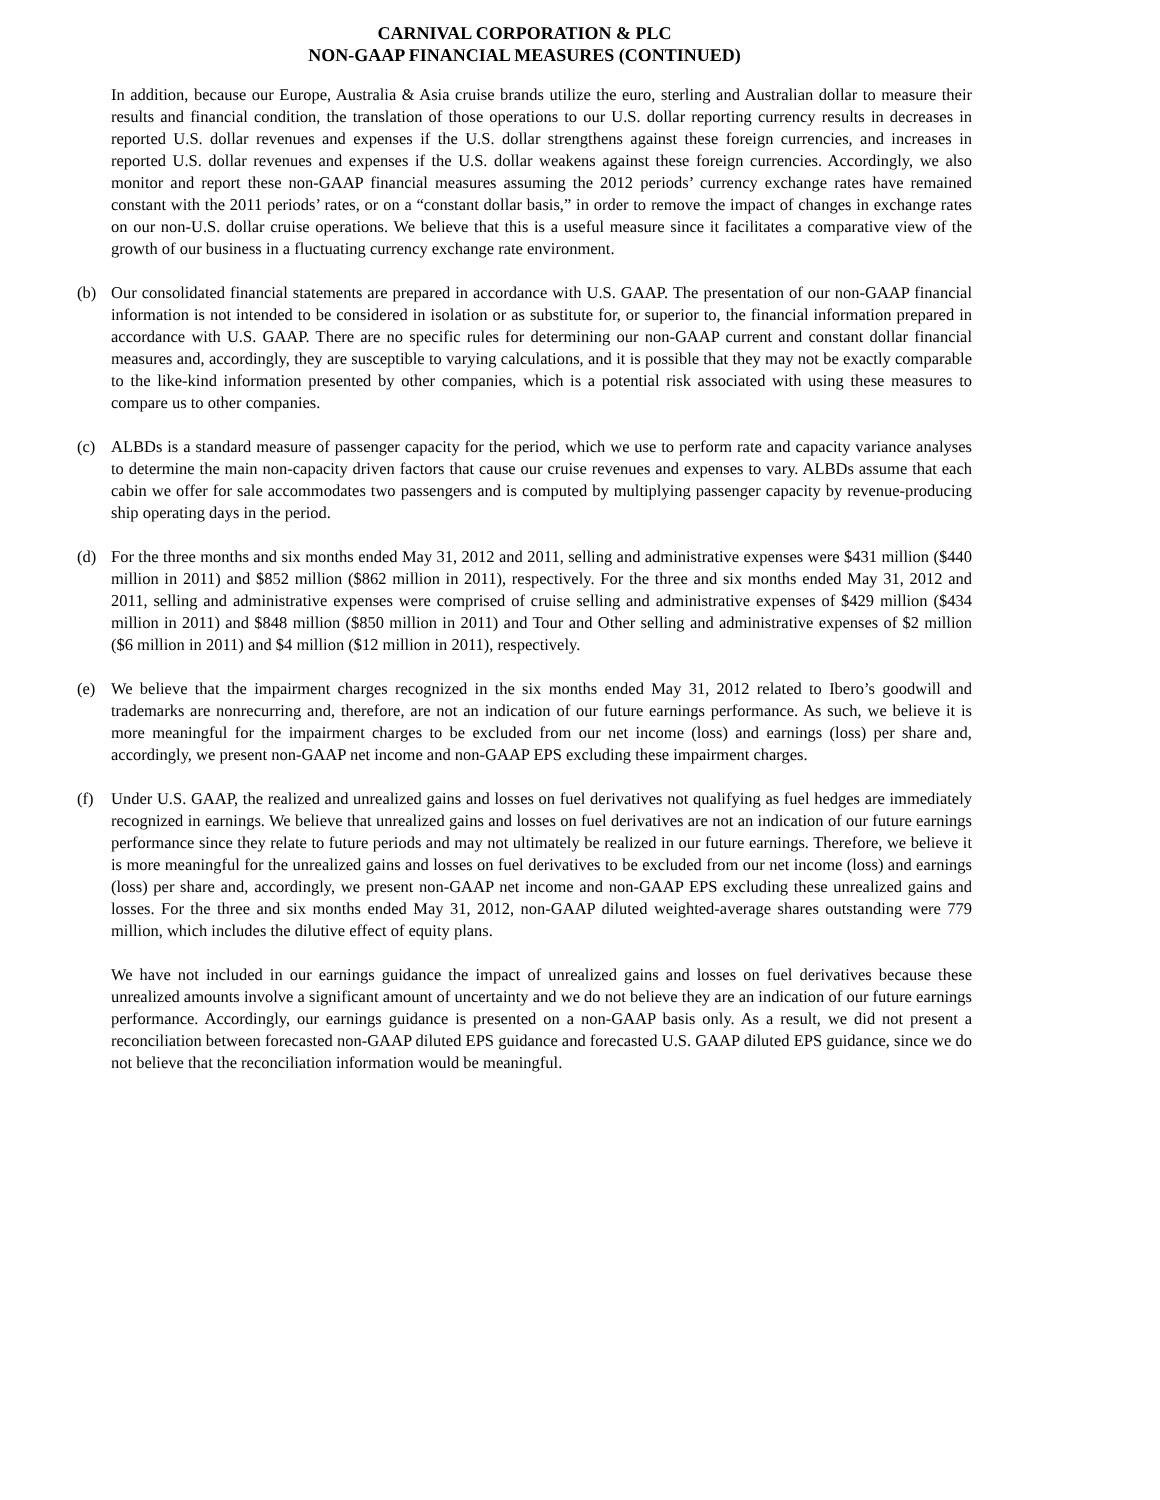CARNIVAL CORPORATION & PLC
NON-GAAP FINANCIAL MEASURES (CONTINUED)
In addition, because our Europe, Australia & Asia cruise brands utilize the euro, sterling and Australian dollar to measure their results and financial condition, the translation of those operations to our U.S. dollar reporting currency results in decreases in reported U.S. dollar revenues and expenses if the U.S. dollar strengthens against these foreign currencies, and increases in reported U.S. dollar revenues and expenses if the U.S. dollar weakens against these foreign currencies. Accordingly, we also monitor and report these non-GAAP financial measures assuming the 2012 periods’ currency exchange rates have remained constant with the 2011 periods’ rates, or on a “constant dollar basis,” in order to remove the impact of changes in exchange rates on our non-U.S. dollar cruise operations. We believe that this is a useful measure since it facilitates a comparative view of the growth of our business in a fluctuating currency exchange rate environment.
(b) Our consolidated financial statements are prepared in accordance with U.S. GAAP. The presentation of our non-GAAP financial information is not intended to be considered in isolation or as substitute for, or superior to, the financial information prepared in accordance with U.S. GAAP. There are no specific rules for determining our non-GAAP current and constant dollar financial measures and, accordingly, they are susceptible to varying calculations, and it is possible that they may not be exactly comparable to the like-kind information presented by other companies, which is a potential risk associated with using these measures to compare us to other companies.
(c) ALBDs is a standard measure of passenger capacity for the period, which we use to perform rate and capacity variance analyses to determine the main non-capacity driven factors that cause our cruise revenues and expenses to vary. ALBDs assume that each cabin we offer for sale accommodates two passengers and is computed by multiplying passenger capacity by revenue-producing ship operating days in the period.
(d) For the three months and six months ended May 31, 2012 and 2011, selling and administrative expenses were $431 million ($440 million in 2011) and $852 million ($862 million in 2011), respectively. For the three and six months ended May 31, 2012 and 2011, selling and administrative expenses were comprised of cruise selling and administrative expenses of $429 million ($434 million in 2011) and $848 million ($850 million in 2011) and Tour and Other selling and administrative expenses of $2 million ($6 million in 2011) and $4 million ($12 million in 2011), respectively.
(e) We believe that the impairment charges recognized in the six months ended May 31, 2012 related to Ibero’s goodwill and trademarks are nonrecurring and, therefore, are not an indication of our future earnings performance. As such, we believe it is more meaningful for the impairment charges to be excluded from our net income (loss) and earnings (loss) per share and, accordingly, we present non-GAAP net income and non-GAAP EPS excluding these impairment charges.
(f) Under U.S. GAAP, the realized and unrealized gains and losses on fuel derivatives not qualifying as fuel hedges are immediately recognized in earnings. We believe that unrealized gains and losses on fuel derivatives are not an indication of our future earnings performance since they relate to future periods and may not ultimately be realized in our future earnings. Therefore, we believe it is more meaningful for the unrealized gains and losses on fuel derivatives to be excluded from our net income (loss) and earnings (loss) per share and, accordingly, we present non-GAAP net income and non-GAAP EPS excluding these unrealized gains and losses. For the three and six months ended May 31, 2012, non-GAAP diluted weighted-average shares outstanding were 779 million, which includes the dilutive effect of equity plans.
We have not included in our earnings guidance the impact of unrealized gains and losses on fuel derivatives because these unrealized amounts involve a significant amount of uncertainty and we do not believe they are an indication of our future earnings performance. Accordingly, our earnings guidance is presented on a non-GAAP basis only. As a result, we did not present a reconciliation between forecasted non-GAAP diluted EPS guidance and forecasted U.S. GAAP diluted EPS guidance, since we do not believe that the reconciliation information would be meaningful.